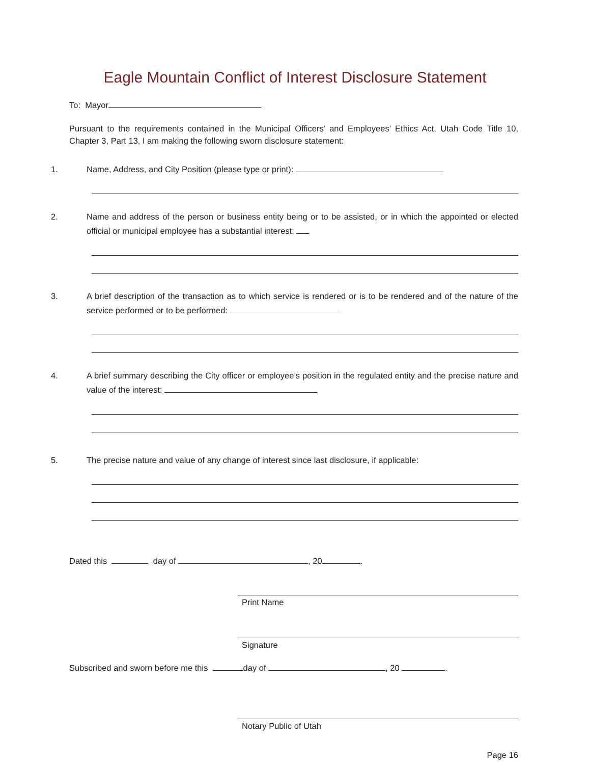Eagle Mountain Conflict of Interest Disclosure Statement
To: Mayor
Pursuant to the requirements contained in the Municipal Officers’ and Employees’ Ethics Act, Utah Code Title 10, Chapter 3, Part 13, I am making the following sworn disclosure statement:
1. Name, Address, and City Position (please type or print):
2. Name and address of the person or business entity being or to be assisted, or in which the appointed or elected official or municipal employee has a substantial interest:
3. A brief description of the transaction as to which service is rendered or is to be rendered and of the nature of the service performed or to be performed:
4. A brief summary describing the City officer or employee’s position in the regulated entity and the precise nature and value of the interest:
5. The precise nature and value of any change of interest since last disclosure, if applicable:
Dated this day of , 20 .
Print Name
Signature
Subscribed and sworn before me this day of , 20 .
Notary Public of Utah
Page 16